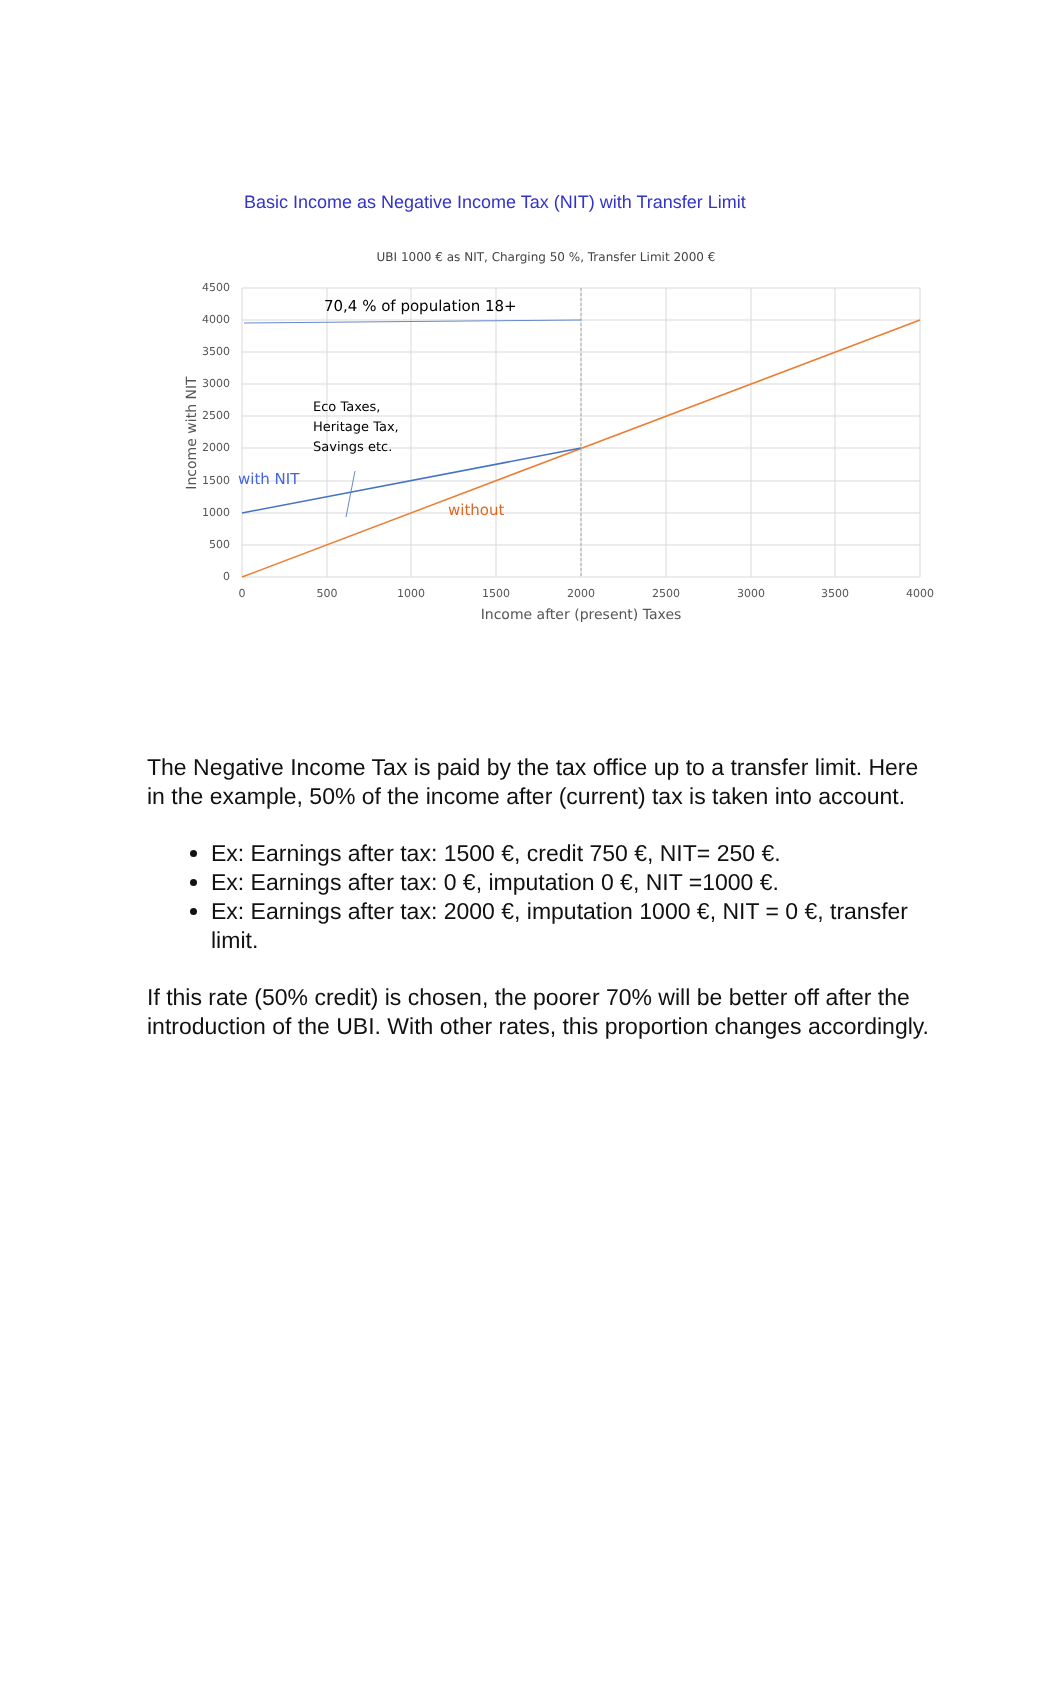Basic Income as Negative Income Tax (NIT) with Transfer Limit
UBI 1000 € as NIT, Charging 50 %, Transfer Limit 2000 €
4500
4000
3500
3000
2500
2000
1500
1000
500
0
0
500
1000
1500
2000
2500
3000
3500
4000
Income after (present) Taxes
Income with NIT
70,4 % of population 18+
Eco Taxes,
Heritage Tax,
Savings etc.
with NIT
without
The Negative Income Tax is paid by the tax office up to a transfer limit. Here in the example, 50% of the income after (current) tax is taken into account.
Ex: Earnings after tax: 1500 €, credit 750 €, NIT= 250 €.
Ex: Earnings after tax: 0 €, imputation 0 €, NIT =1000 €.
Ex: Earnings after tax: 2000 €, imputation 1000 €, NIT = 0 €, transfer limit.
If this rate (50% credit) is chosen, the poorer 70% will be better off after the introduction of the UBI. With other rates, this proportion changes accordingly.